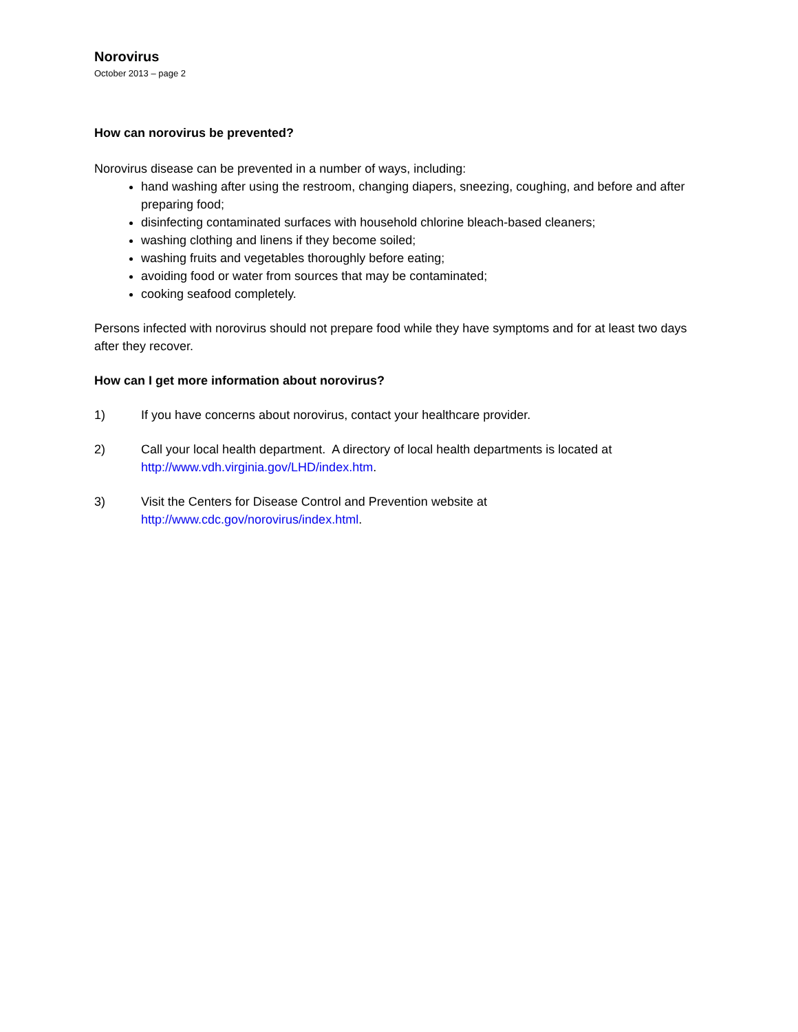Norovirus
October 2013 – page 2
How can norovirus be prevented?
Norovirus disease can be prevented in a number of ways, including:
hand washing after using the restroom, changing diapers, sneezing, coughing, and before and after preparing food;
disinfecting contaminated surfaces with household chlorine bleach-based cleaners;
washing clothing and linens if they become soiled;
washing fruits and vegetables thoroughly before eating;
avoiding food or water from sources that may be contaminated;
cooking seafood completely.
Persons infected with norovirus should not prepare food while they have symptoms and for at least two days after they recover.
How can I get more information about norovirus?
1) If you have concerns about norovirus, contact your healthcare provider.
2) Call your local health department. A directory of local health departments is located at http://www.vdh.virginia.gov/LHD/index.htm.
3) Visit the Centers for Disease Control and Prevention website at
http://www.cdc.gov/norovirus/index.html.